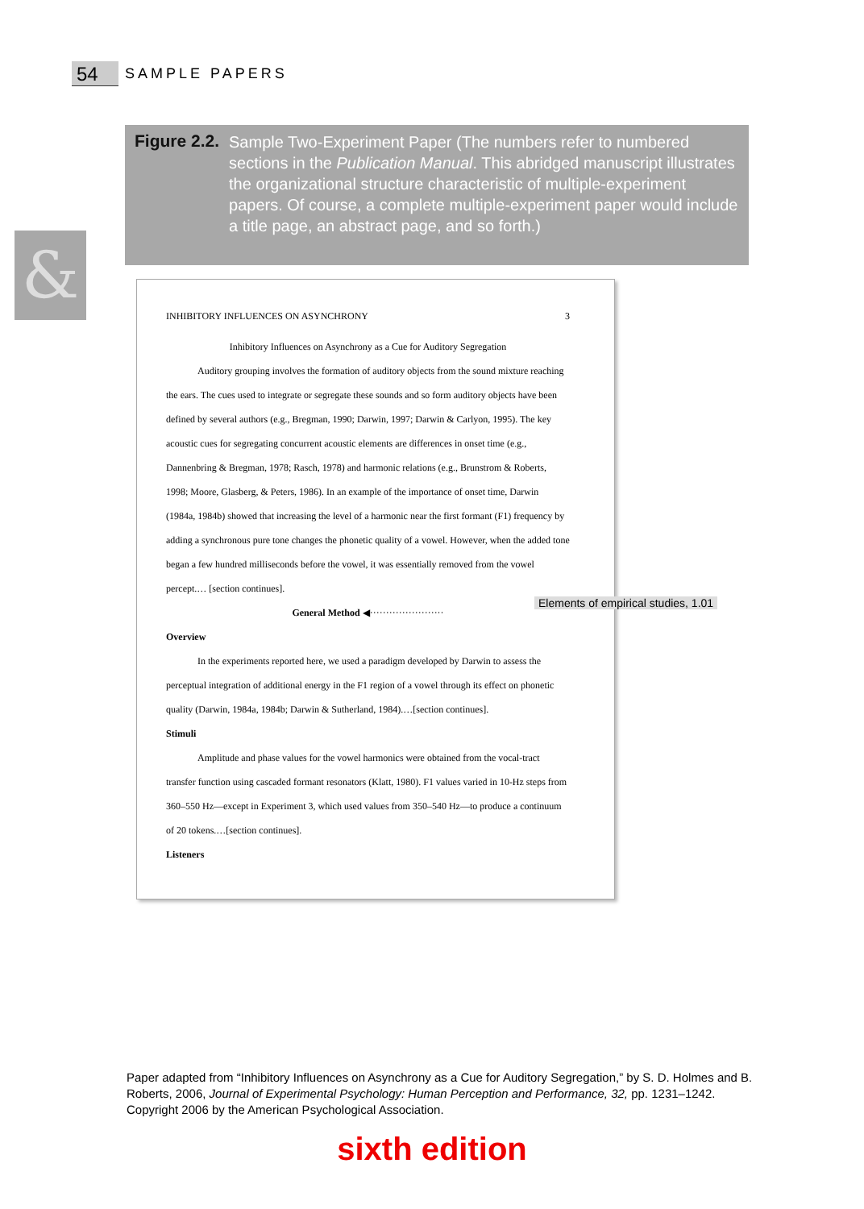54 SAMPLE PAPERS
Figure 2.2.
Sample Two-Experiment Paper (The numbers refer to numbered sections in the Publication Manual. This abridged manuscript illustrates the organizational structure characteristic of multiple-experiment papers. Of course, a complete multiple-experiment paper would include a title page, an abstract page, and so forth.)
&
INHIBITORY INFLUENCES ON ASYNCHRONY 3
Inhibitory Influences on Asynchrony as a Cue for Auditory Segregation
Auditory grouping involves the formation of auditory objects from the sound mixture reaching the ears. The cues used to integrate or segregate these sounds and so form auditory objects have been defined by several authors (e.g., Bregman, 1990; Darwin, 1997; Darwin & Carlyon, 1995). The key acoustic cues for segregating concurrent acoustic elements are differences in onset time (e.g., Dannenbring & Bregman, 1978; Rasch, 1978) and harmonic relations (e.g., Brunstrom & Roberts, 1998; Moore, Glasberg, & Peters, 1986). In an example of the importance of onset time, Darwin (1984a, 1984b) showed that increasing the level of a harmonic near the first formant (F1) frequency by adding a synchronous pure tone changes the phonetic quality of a vowel. However, when the added tone began a few hundred milliseconds before the vowel, it was essentially removed from the vowel percept.… [section continues].
General Method ◀·······················
Overview
In the experiments reported here, we used a paradigm developed by Darwin to assess the perceptual integration of additional energy in the F1 region of a vowel through its effect on phonetic quality (Darwin, 1984a, 1984b; Darwin & Sutherland, 1984).…[section continues].
Stimuli
Amplitude and phase values for the vowel harmonics were obtained from the vocal-tract transfer function using cascaded formant resonators (Klatt, 1980). F1 values varied in 10-Hz steps from 360–550 Hz—except in Experiment 3, which used values from 350–540 Hz—to produce a continuum of 20 tokens.…[section continues].
Listeners
Elements of empirical studies, 1.01
Paper adapted from “Inhibitory Influences on Asynchrony as a Cue for Auditory Segregation,” by S. D. Holmes and B. Roberts, 2006, Journal of Experimental Psychology: Human Perception and Performance, 32, pp. 1231–1242. Copyright 2006 by the American Psychological Association.
sixth edition